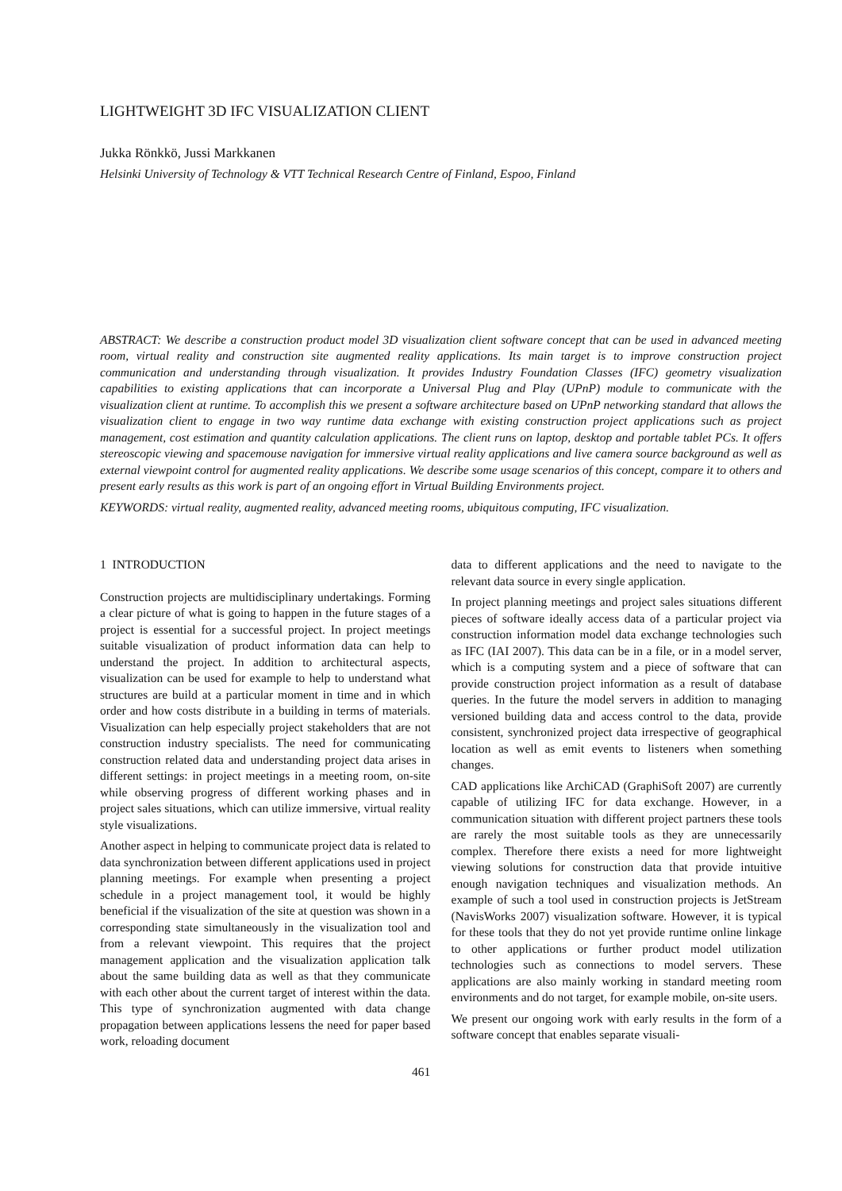LIGHTWEIGHT 3D IFC VISUALIZATION CLIENT
Jukka Rönkkö, Jussi Markkanen
Helsinki University of Technology & VTT Technical Research Centre of Finland, Espoo, Finland
ABSTRACT: We describe a construction product model 3D visualization client software concept that can be used in advanced meeting room, virtual reality and construction site augmented reality applications. Its main target is to improve construction project communication and understanding through visualization. It provides Industry Foundation Classes (IFC) geometry visualization capabilities to existing applications that can incorporate a Universal Plug and Play (UPnP) module to communicate with the visualization client at runtime. To accomplish this we present a software architecture based on UPnP networking standard that allows the visualization client to engage in two way runtime data exchange with existing construction project applications such as project management, cost estimation and quantity calculation applications. The client runs on laptop, desktop and portable tablet PCs. It offers stereoscopic viewing and spacemouse navigation for immersive virtual reality applications and live camera source background as well as external viewpoint control for augmented reality applications. We describe some usage scenarios of this concept, compare it to others and present early results as this work is part of an ongoing effort in Virtual Building Environments project.
KEYWORDS: virtual reality, augmented reality, advanced meeting rooms, ubiquitous computing, IFC visualization.
1 INTRODUCTION
Construction projects are multidisciplinary undertakings. Forming a clear picture of what is going to happen in the future stages of a project is essential for a successful project. In project meetings suitable visualization of product information data can help to understand the project. In addition to architectural aspects, visualization can be used for example to help to understand what structures are build at a particular moment in time and in which order and how costs distribute in a building in terms of materials. Visualization can help especially project stakeholders that are not construction industry specialists. The need for communicating construction related data and understanding project data arises in different settings: in project meetings in a meeting room, on-site while observing progress of different working phases and in project sales situations, which can utilize immersive, virtual reality style visualizations.
Another aspect in helping to communicate project data is related to data synchronization between different applications used in project planning meetings. For example when presenting a project schedule in a project management tool, it would be highly beneficial if the visualization of the site at question was shown in a corresponding state simultaneously in the visualization tool and from a relevant viewpoint. This requires that the project management application and the visualization application talk about the same building data as well as that they communicate with each other about the current target of interest within the data. This type of synchronization augmented with data change propagation between applications lessens the need for paper based work, reloading document
data to different applications and the need to navigate to the relevant data source in every single application.
In project planning meetings and project sales situations different pieces of software ideally access data of a particular project via construction information model data exchange technologies such as IFC (IAI 2007). This data can be in a file, or in a model server, which is a computing system and a piece of software that can provide construction project information as a result of database queries. In the future the model servers in addition to managing versioned building data and access control to the data, provide consistent, synchronized project data irrespective of geographical location as well as emit events to listeners when something changes.
CAD applications like ArchiCAD (GraphiSoft 2007) are currently capable of utilizing IFC for data exchange. However, in a communication situation with different project partners these tools are rarely the most suitable tools as they are unnecessarily complex. Therefore there exists a need for more lightweight viewing solutions for construction data that provide intuitive enough navigation techniques and visualization methods. An example of such a tool used in construction projects is JetStream (NavisWorks 2007) visualization software. However, it is typical for these tools that they do not yet provide runtime online linkage to other applications or further product model utilization technologies such as connections to model servers. These applications are also mainly working in standard meeting room environments and do not target, for example mobile, on-site users.
We present our ongoing work with early results in the form of a software concept that enables separate visuali-
461